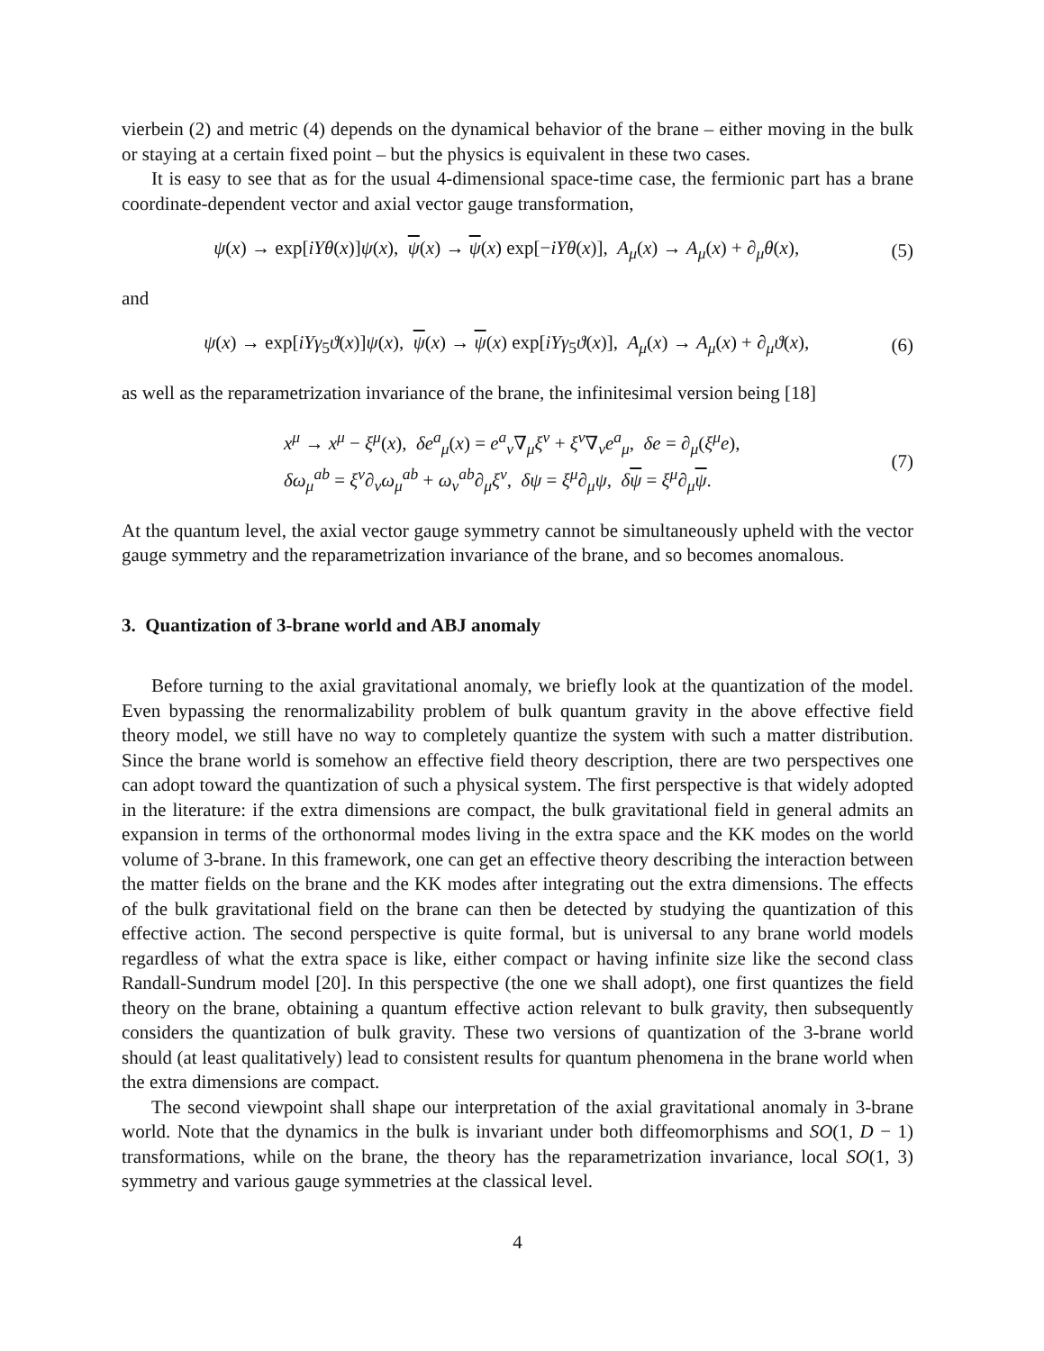vierbein (2) and metric (4) depends on the dynamical behavior of the brane – either moving in the bulk or staying at a certain fixed point – but the physics is equivalent in these two cases.
It is easy to see that as for the usual 4-dimensional space-time case, the fermionic part has a brane coordinate-dependent vector and axial vector gauge transformation,
ψ(x) → exp[iYθ(x)]ψ(x), ψ(x) → ψ(x) exp[−iYθ(x)], A<sub>μ</sub>(x) → A<sub>μ</sub>(x) + ∂<sub>μ</sub>θ(x), (5)
and
ψ(x) → exp[iYγ<sub>5</sub>ϑ(x)]ψ(x), ψ(x) → ψ(x) exp[iYγ<sub>5</sub>ϑ(x)], A<sub>μ</sub>(x) → A<sub>μ</sub>(x) + ∂<sub>μ</sub>ϑ(x), (6)
as well as the reparametrization invariance of the brane, the infinitesimal version being [18]
x<sup>μ</sup> → x<sup>μ</sup> − ξ<sup>μ</sup>(x), δe<sup>a</sup><sub>μ</sub>(x) = e<sup>a</sup><sub>ν</sub>∇<sub>μ</sub>ξ<sup>ν</sup> + ξ<sup>ν</sup>∇<sub>ν</sub>e<sup>a</sup><sub>μ</sub>, δe = ∂<sub>μ</sub>(ξ<sup>μ</sup>e),
δω<sub>μ</sub><sup>ab</sup> = ξ<sup>ν</sup>∂<sub>ν</sub>ω<sub>μ</sub><sup>ab</sup> + ω<sub>ν</sub><sup>ab</sup>∂<sub>μ</sub>ξ<sup>ν</sup>, δψ = ξ<sup>μ</sup>∂<sub>μ</sub>ψ, δψ = ξ<sup>μ</sup>∂<sub>μ</sub>ψ. (7)
At the quantum level, the axial vector gauge symmetry cannot be simultaneously upheld with the vector gauge symmetry and the reparametrization invariance of the brane, and so becomes anomalous.
3. Quantization of 3-brane world and ABJ anomaly
Before turning to the axial gravitational anomaly, we briefly look at the quantization of the model. Even bypassing the renormalizability problem of bulk quantum gravity in the above effective field theory model, we still have no way to completely quantize the system with such a matter distribution. Since the brane world is somehow an effective field theory description, there are two perspectives one can adopt toward the quantization of such a physical system. The first perspective is that widely adopted in the literature: if the extra dimensions are compact, the bulk gravitational field in general admits an expansion in terms of the orthonormal modes living in the extra space and the KK modes on the world volume of 3-brane. In this framework, one can get an effective theory describing the interaction between the matter fields on the brane and the KK modes after integrating out the extra dimensions. The effects of the bulk gravitational field on the brane can then be detected by studying the quantization of this effective action. The second perspective is quite formal, but is universal to any brane world models regardless of what the extra space is like, either compact or having infinite size like the second class Randall-Sundrum model [20]. In this perspective (the one we shall adopt), one first quantizes the field theory on the brane, obtaining a quantum effective action relevant to bulk gravity, then subsequently considers the quantization of bulk gravity. These two versions of quantization of the 3-brane world should (at least qualitatively) lead to consistent results for quantum phenomena in the brane world when the extra dimensions are compact.
The second viewpoint shall shape our interpretation of the axial gravitational anomaly in 3-brane world. Note that the dynamics in the bulk is invariant under both diffeomorphisms and SO(1, D − 1) transformations, while on the brane, the theory has the reparametrization invariance, local SO(1, 3) symmetry and various gauge symmetries at the classical level.
4